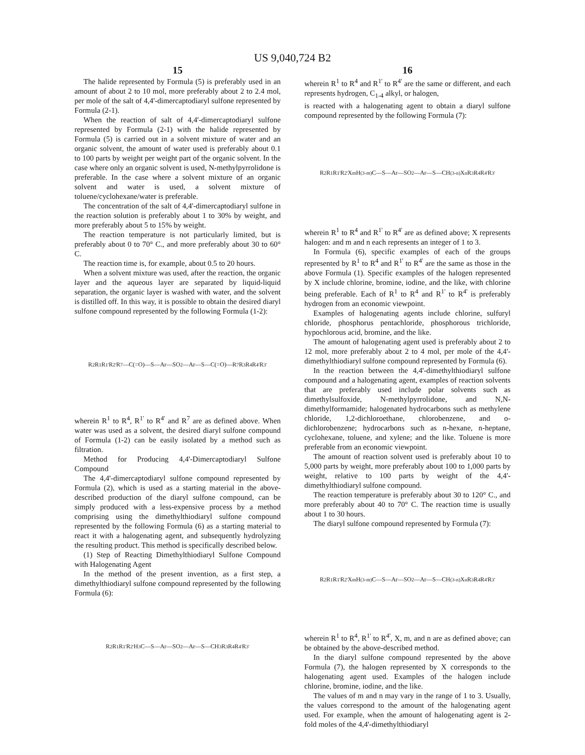US 9,040,724 B2
15
The halide represented by Formula (5) is preferably used in an amount of about 2 to 10 mol, more preferably about 2 to 2.4 mol, per mole of the salt of 4,4'-dimercaptodiaryl sulfone represented by Formula (2-1).
When the reaction of salt of 4,4'-dimercaptodiaryl sulfone represented by Formula (2-1) with the halide represented by Formula (5) is carried out in a solvent mixture of water and an organic solvent, the amount of water used is preferably about 0.1 to 100 parts by weight per weight part of the organic solvent. In the case where only an organic solvent is used, N-methylpyrrolidone is preferable. In the case where a solvent mixture of an organic solvent and water is used, a solvent mixture of toluene/cyclohexane/water is preferable.
The concentration of the salt of 4,4'-dimercaptodiaryl sulfone in the reaction solution is preferably about 1 to 30% by weight, and more preferably about 5 to 15% by weight.
The reaction temperature is not particularly limited, but is preferably about 0 to 70° C., and more preferably about 30 to 60° C.
The reaction time is, for example, about 0.5 to 20 hours.
When a solvent mixture was used, after the reaction, the organic layer and the aqueous layer are separated by liquid-liquid separation, the organic layer is washed with water, and the solvent is distilled off. In this way, it is possible to obtain the desired diaryl sulfone compound represented by the following Formula (1-2):
R<sup>2</sup> R<sup>1</sup> R<sup>1'</sup> R<sup>2'</sup> R<sup>7</sup>—C(=O)—S—Ar—SO<sub>2</sub>—Ar—S—C(=O)—R<sup>7</sup> R<sup>3</sup> R<sup>4</sup> R<sup>4'</sup> R<sup>3'</sup>
wherein R<sup>1</sup> to R<sup>4</sup>, R<sup>1'</sup> to R<sup>4'</sup> and R<sup>7</sup> are as defined above. When water was used as a solvent, the desired diaryl sulfone compound of Formula (1-2) can be easily isolated by a method such as filtration.
Method for Producing 4,4'-Dimercaptodiaryl Sulfone Compound
The 4,4'-dimercaptodiaryl sulfone compound represented by Formula (2), which is used as a starting material in the above-described production of the diaryl sulfone compound, can be simply produced with a less-expensive process by a method comprising using the dimethylthiodiaryl sulfone compound represented by the following Formula (6) as a starting material to react it with a halogenating agent, and subsequently hydrolyzing the resulting product. This method is specifically described below.
(1) Step of Reacting Dimethylthiodiaryl Sulfone Compound with Halogenating Agent
In the method of the present invention, as a first step, a dimethylthiodiaryl sulfone compound represented by the following Formula (6):
R<sup>2</sup> R<sup>1</sup> R<sup>1'</sup> R<sup>2'</sup> H<sub>3</sub>C—S—Ar—SO<sub>2</sub>—Ar—S—CH<sub>3</sub> R<sup>3</sup> R<sup>4</sup> R<sup>4'</sup> R<sup>3'</sup>
16
wherein R<sup>1</sup> to R<sup>4</sup> and R<sup>1'</sup> to R<sup>4'</sup> are the same or different, and each represents hydrogen, C<sub>1-4</sub> alkyl, or halogen,
is reacted with a halogenating agent to obtain a diaryl sulfone compound represented by the following Formula (7):
R<sup>2</sup> R<sup>1</sup> R<sup>1'</sup> R<sup>2'</sup> X<sub>m</sub>H<sub>(3-m)</sub>C—S—Ar—SO<sub>2</sub>—Ar—S—CH<sub>(3-n)</sub>X<sub>n</sub> R<sup>3</sup> R<sup>4</sup> R<sup>4'</sup> R<sup>3'</sup>
wherein R<sup>1</sup> to R<sup>4</sup> and R<sup>1'</sup> to R<sup>4'</sup> are as defined above; X represents halogen: and m and n each represents an integer of 1 to 3.
In Formula (6), specific examples of each of the groups represented by R<sup>1</sup> to R<sup>4</sup> and R<sup>1'</sup> to R<sup>4'</sup> are the same as those in the above Formula (1). Specific examples of the halogen represented by X include chlorine, bromine, iodine, and the like, with chlorine being preferable. Each of R<sup>1</sup> to R<sup>4</sup> and R<sup>1'</sup> to R<sup>4'</sup> is preferably hydrogen from an economic viewpoint.
Examples of halogenating agents include chlorine, sulfuryl chloride, phosphorus pentachloride, phosphorous trichloride, hypochlorous acid, bromine, and the like.
The amount of halogenating agent used is preferably about 2 to 12 mol, more preferably about 2 to 4 mol, per mole of the 4,4'-dimethylthiodiaryl sulfone compound represented by Formula (6).
In the reaction between the 4,4'-dimethylthiodiaryl sulfone compound and a halogenating agent, examples of reaction solvents that are preferably used include polar solvents such as dimethylsulfoxide, N-methylpyrrolidone, and N,N-dimethylformamide; halogenated hydrocarbons such as methylene chloride, 1,2-dichloroethane, chlorobenzene, and o-dichlorobenzene; hydrocarbons such as n-hexane, n-heptane, cyclohexane, toluene, and xylene; and the like. Toluene is more preferable from an economic viewpoint.
The amount of reaction solvent used is preferably about 10 to 5,000 parts by weight, more preferably about 100 to 1,000 parts by weight, relative to 100 parts by weight of the 4,4'-dimethylthiodiaryl sulfone compound.
The reaction temperature is preferably about 30 to 120° C., and more preferably about 40 to 70° C. The reaction time is usually about 1 to 30 hours.
The diaryl sulfone compound represented by Formula (7):
R<sup>2</sup> R<sup>1</sup> R<sup>1'</sup> R<sup>2'</sup> X<sub>m</sub>H<sub>(3-m)</sub>C—S—Ar—SO<sub>2</sub>—Ar—S—CH<sub>(3-n)</sub>X<sub>n</sub> R<sup>3</sup> R<sup>4</sup> R<sup>4'</sup> R<sup>3'</sup>
wherein R<sup>1</sup> to R<sup>4</sup>, R<sup>1'</sup> to R<sup>4'</sup>, X, m, and n are as defined above; can be obtained by the above-described method.
In the diaryl sulfone compound represented by the above Formula (7), the halogen represented by X corresponds to the halogenating agent used. Examples of the halogen include chlorine, bromine, iodine, and the like.
The values of m and n may vary in the range of 1 to 3. Usually, the values correspond to the amount of the halogenating agent used. For example, when the amount of halogenating agent is 2-fold moles of the 4,4'-dimethylthiodiaryl